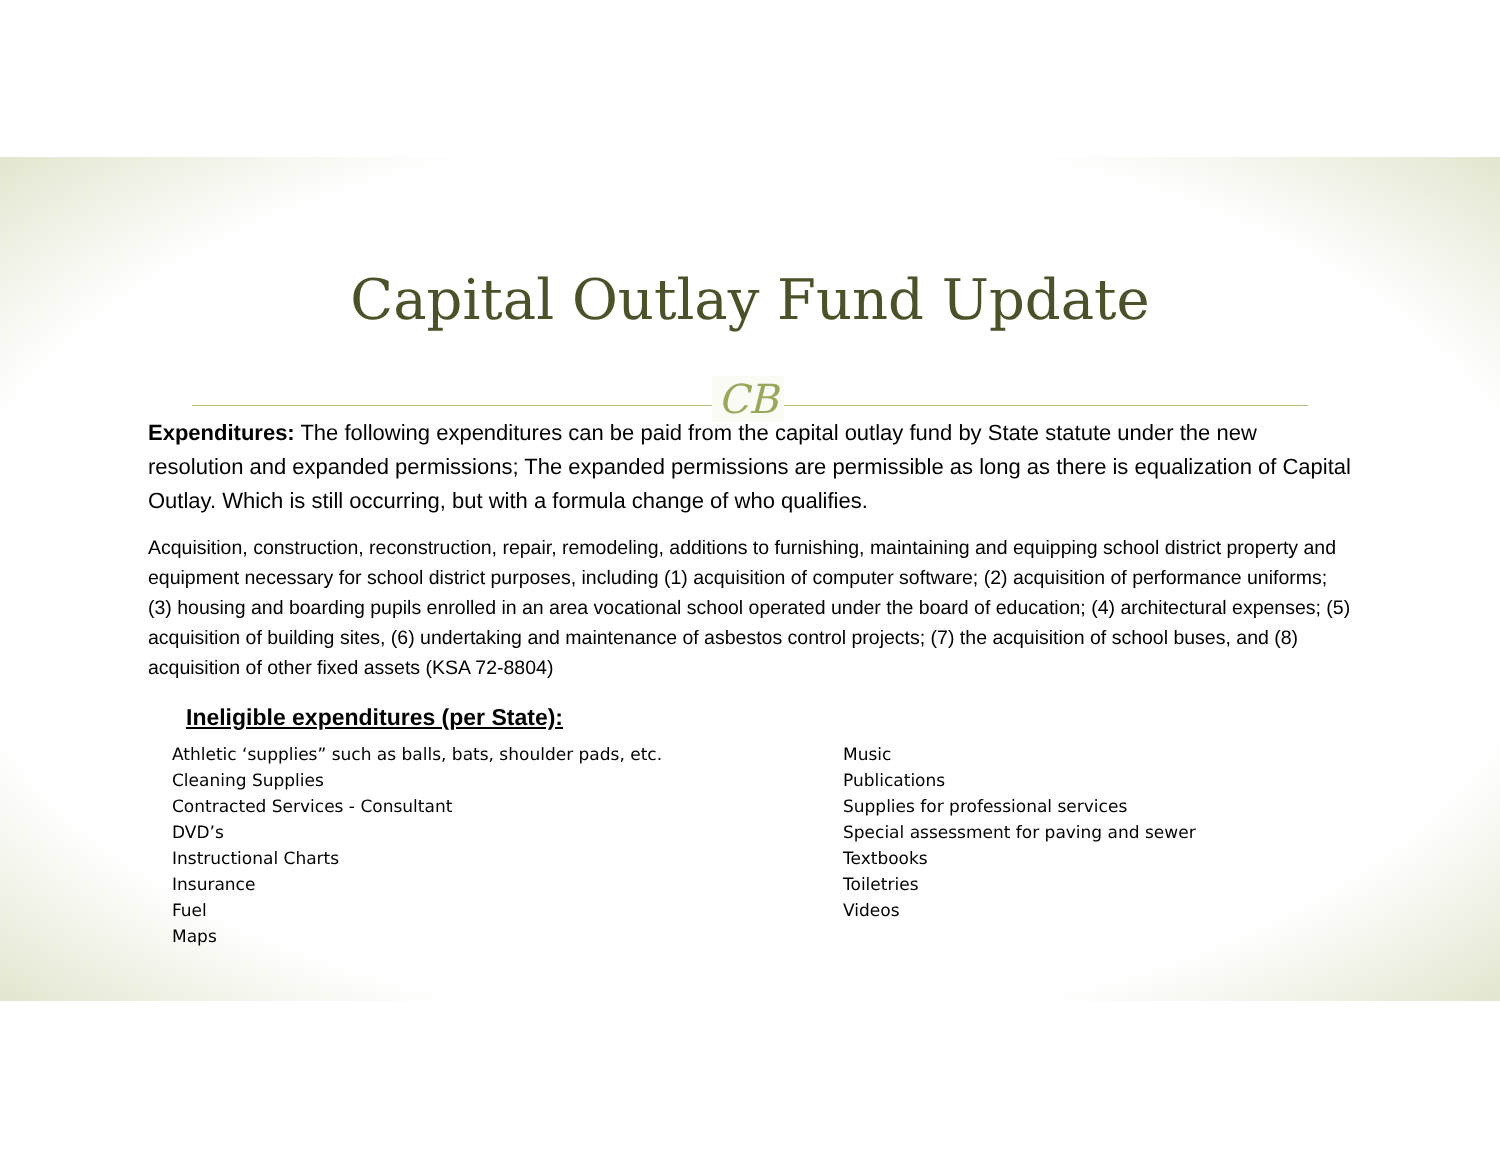Capital Outlay Fund Update
CB
Expenditures: The following expenditures can be paid from the capital outlay fund by State statute under the new resolution and expanded permissions; The expanded permissions are permissible as long as there is equalization of Capital Outlay. Which is still occurring, but with a formula change of who qualifies.
Acquisition, construction, reconstruction, repair, remodeling, additions to furnishing, maintaining and equipping school district property and equipment necessary for school district purposes, including (1) acquisition of computer software; (2) acquisition of performance uniforms; (3) housing and boarding pupils enrolled in an area vocational school operated under the board of education; (4) architectural expenses; (5) acquisition of building sites, (6) undertaking and maintenance of asbestos control projects; (7) the acquisition of school buses, and (8) acquisition of other fixed assets (KSA 72-8804)
Ineligible expenditures (per State):
| Athletic ‘supplies” such as balls, bats, shoulder pads, etc. Cleaning Supplies Contracted Services - Consultant DVD’s Instructional Charts Insurance Fuel Maps | Music Publications Supplies for professional services Special assessment for paving and sewer Textbooks Toiletries Videos |